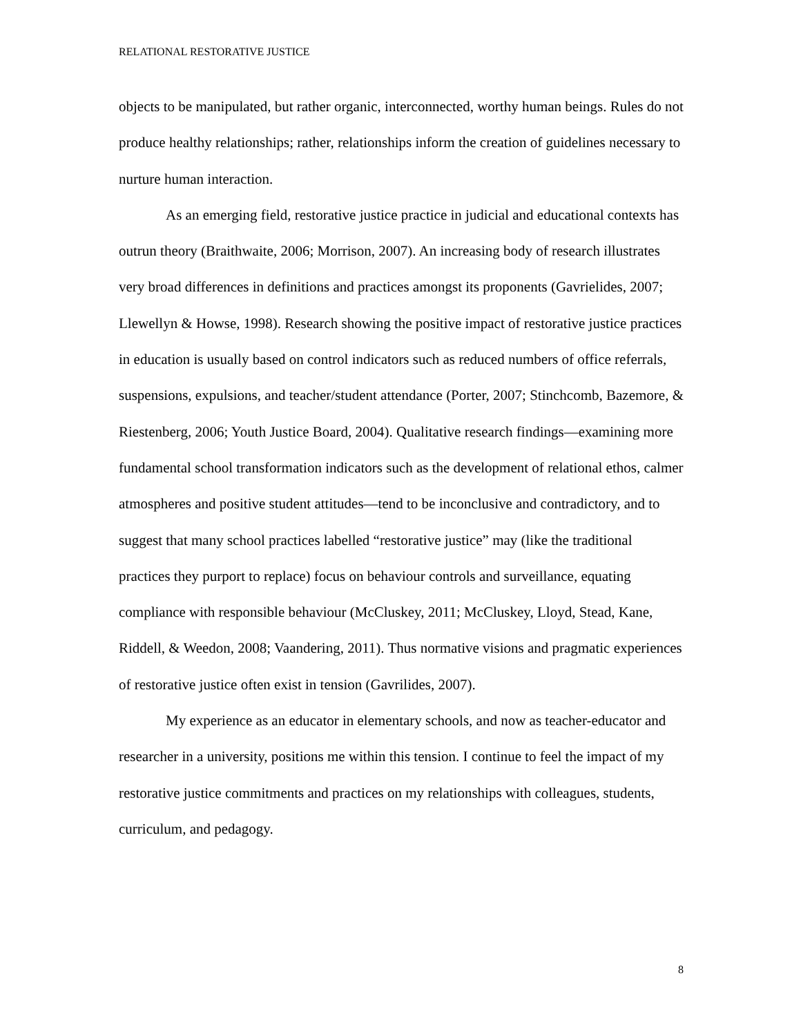RELATIONAL RESTORATIVE JUSTICE
objects to be manipulated, but rather organic, interconnected, worthy human beings. Rules do not produce healthy relationships; rather, relationships inform the creation of guidelines necessary to nurture human interaction.
As an emerging field, restorative justice practice in judicial and educational contexts has outrun theory (Braithwaite, 2006; Morrison, 2007). An increasing body of research illustrates very broad differences in definitions and practices amongst its proponents (Gavrielides, 2007; Llewellyn & Howse, 1998). Research showing the positive impact of restorative justice practices in education is usually based on control indicators such as reduced numbers of office referrals, suspensions, expulsions, and teacher/student attendance (Porter, 2007; Stinchcomb, Bazemore, & Riestenberg, 2006; Youth Justice Board, 2004). Qualitative research findings—examining more fundamental school transformation indicators such as the development of relational ethos, calmer atmospheres and positive student attitudes—tend to be inconclusive and contradictory, and to suggest that many school practices labelled “restorative justice” may (like the traditional practices they purport to replace) focus on behaviour controls and surveillance, equating compliance with responsible behaviour (McCluskey, 2011; McCluskey, Lloyd, Stead, Kane, Riddell, & Weedon, 2008; Vaandering, 2011). Thus normative visions and pragmatic experiences of restorative justice often exist in tension (Gavrilides, 2007).
My experience as an educator in elementary schools, and now as teacher-educator and researcher in a university, positions me within this tension. I continue to feel the impact of my restorative justice commitments and practices on my relationships with colleagues, students, curriculum, and pedagogy.
8